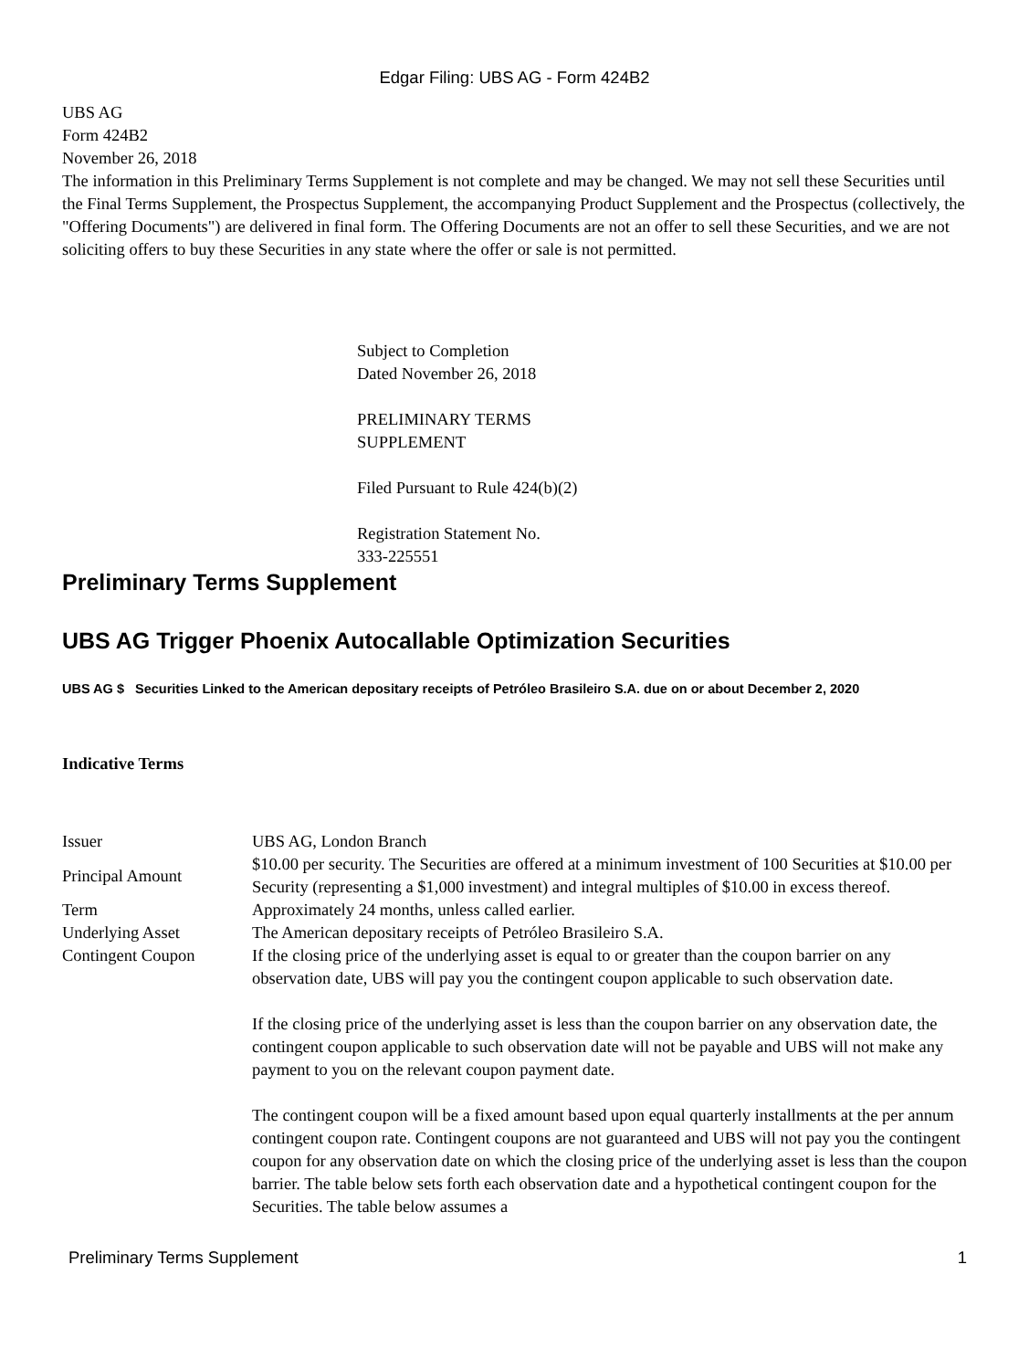Edgar Filing: UBS AG - Form 424B2
UBS AG
Form 424B2
November 26, 2018
The information in this Preliminary Terms Supplement is not complete and may be changed. We may not sell these Securities until the Final Terms Supplement, the Prospectus Supplement, the accompanying Product Supplement and the Prospectus (collectively, the "Offering Documents") are delivered in final form. The Offering Documents are not an offer to sell these Securities, and we are not soliciting offers to buy these Securities in any state where the offer or sale is not permitted.
Subject to Completion
Dated November 26, 2018
PRELIMINARY TERMS
SUPPLEMENT
Filed Pursuant to Rule 424(b)(2)
Registration Statement No.
333-225551
Preliminary Terms Supplement
UBS AG Trigger Phoenix Autocallable Optimization Securities
UBS AG $ Securities Linked to the American depositary receipts of Petróleo Brasileiro S.A. due on or about December 2, 2020
Indicative Terms
| Issuer | UBS AG, London Branch |
| Principal Amount | $10.00 per security. The Securities are offered at a minimum investment of 100 Securities at $10.00 per Security (representing a $1,000 investment) and integral multiples of $10.00 in excess thereof. |
| Term | Approximately 24 months, unless called earlier. |
| Underlying Asset | The American depositary receipts of Petróleo Brasileiro S.A. |
| Contingent Coupon | If the closing price of the underlying asset is equal to or greater than the coupon barrier on any observation date, UBS will pay you the contingent coupon applicable to such observation date. If the closing price of the underlying asset is less than the coupon barrier on any observation date, the contingent coupon applicable to such observation date will not be payable and UBS will not make any payment to you on the relevant coupon payment date. The contingent coupon will be a fixed amount based upon equal quarterly installments at the per annum contingent coupon rate. Contingent coupons are not guaranteed and UBS will not pay you the contingent coupon for any observation date on which the closing price of the underlying asset is less than the coupon barrier. The table below sets forth each observation date and a hypothetical contingent coupon for the Securities. The table below assumes a |
Preliminary Terms Supplement 1